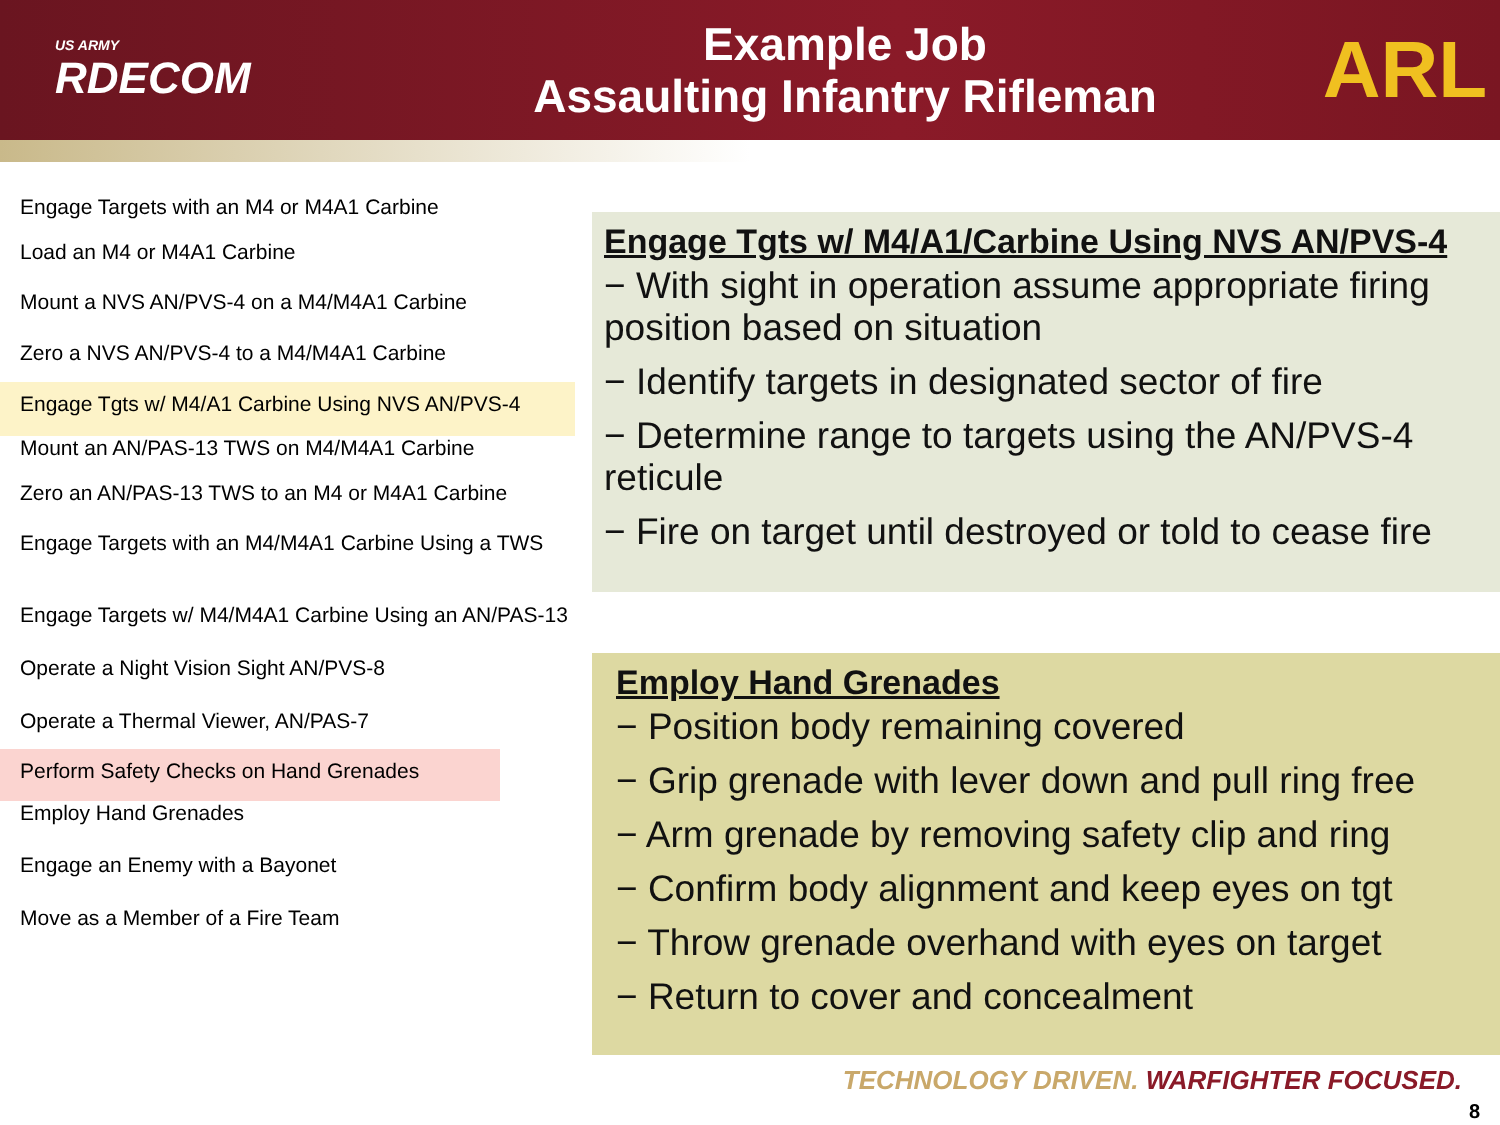US ARMY
RDECOM
Example Job
Assaulting Infantry Rifleman
ARL
Engage Targets with an M4 or M4A1 Carbine
Load an M4 or M4A1 Carbine
Mount a NVS AN/PVS-4 on a M4/M4A1 Carbine
Zero a NVS AN/PVS-4 to a M4/M4A1 Carbine
Engage Tgts w/ M4/A1 Carbine Using NVS AN/PVS-4
Mount an AN/PAS-13 TWS on M4/M4A1 Carbine
Zero an AN/PAS-13 TWS to an M4 or M4A1 Carbine
Engage Targets with an M4/M4A1 Carbine Using a TWS
Engage Targets w/ M4/M4A1 Carbine Using an AN/PAS-13
Operate a Night Vision Sight AN/PVS-8
Operate a Thermal Viewer, AN/PAS-7
Perform Safety Checks on Hand Grenades
Employ Hand Grenades
Engage an Enemy with a Bayonet
Move as a Member of a Fire Team
Engage Tgts w/ M4/A1/Carbine Using NVS AN/PVS-4
− With sight in operation assume appropriate firing position based on situation
− Identify targets in designated sector of fire
− Determine range to targets using the AN/PVS-4 reticule
− Fire on target until destroyed or told to cease fire
Employ Hand Grenades
− Position body remaining covered
− Grip grenade with lever down and pull ring free
− Arm grenade by removing safety clip and ring
− Confirm body alignment and keep eyes on tgt
− Throw grenade overhand with eyes on target
− Return to cover and concealment
TECHNOLOGY DRIVEN. WARFIGHTER FOCUSED.
8